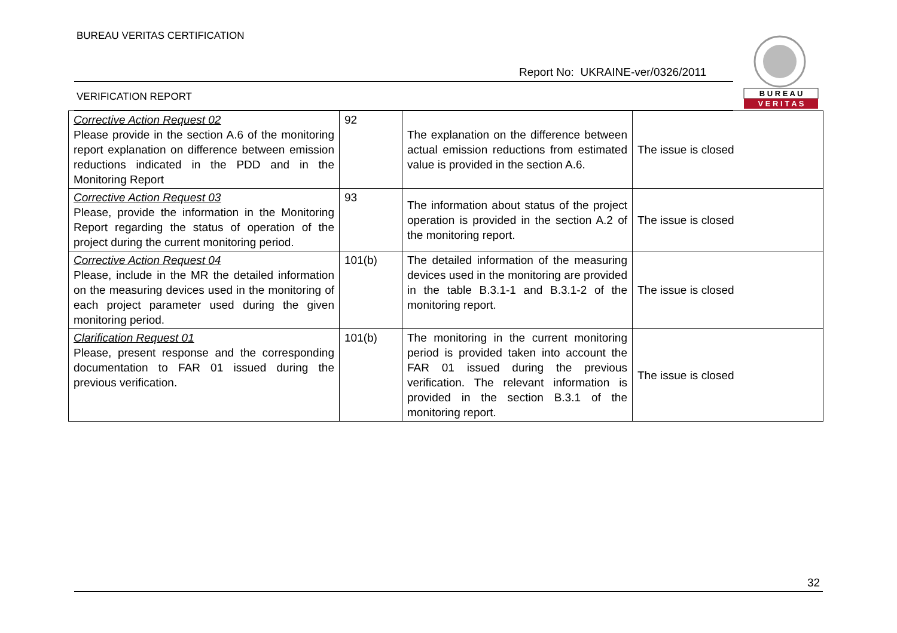BUREAU VERITAS CERTIFICATION
Report No: UKRAINE-ver/0326/2011
VERIFICATION REPORT
B U R E A U
V E R I T A S
| Corrective Action Request 02 Please provide in the section A.6 of the monitoring report explanation on difference between emission reductions indicated in the PDD and in the Monitoring Report | 92 | The explanation on the difference between actual emission reductions from estimated value is provided in the section A.6. | The issue is closed |
| Corrective Action Request 03 Please, provide the information in the Monitoring Report regarding the status of operation of the project during the current monitoring period. | 93 | The information about status of the project operation is provided in the section A.2 of the monitoring report. | The issue is closed |
| Corrective Action Request 04 Please, include in the MR the detailed information on the measuring devices used in the monitoring of each project parameter used during the given monitoring period. | 101(b) | The detailed information of the measuring devices used in the monitoring are provided in the table B.3.1-1 and B.3.1-2 of the monitoring report. | The issue is closed |
| Clarification Request 01 Please, present response and the corresponding documentation to FAR 01 issued during the previous verification. | 101(b) | The monitoring in the current monitoring period is provided taken into account the FAR 01 issued during the previous verification. The relevant information is provided in the section B.3.1 of the monitoring report. | The issue is closed |
32